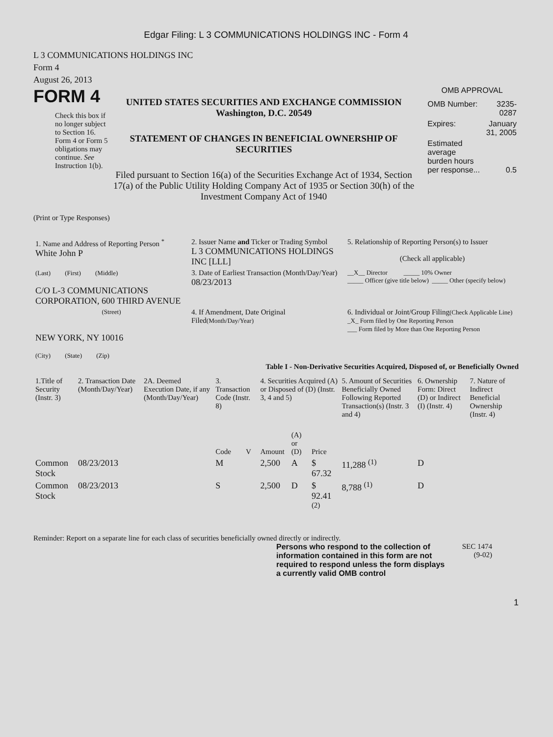Edgar Filing: L 3 COMMUNICATIONS HOLDINGS INC - Form 4
L 3 COMMUNICATIONS HOLDINGS INC
Form 4
August 26, 2013
FORM 4
Check this box if no longer subject to Section 16. Form 4 or Form 5 obligations may continue. See Instruction 1(b).
UNITED STATES SECURITIES AND EXCHANGE COMMISSION
Washington, D.C. 20549
STATEMENT OF CHANGES IN BENEFICIAL OWNERSHIP OF SECURITIES
Filed pursuant to Section 16(a) of the Securities Exchange Act of 1934, Section 17(a) of the Public Utility Holding Company Act of 1935 or Section 30(h) of the Investment Company Act of 1940
OMB APPROVAL
| OMB Number: | 3235-0287 |
| Expires: | January 31, 2005 |
| Estimated average burden hours per response... | 0.5 |
(Print or Type Responses)
| 1. Name and Address of Reporting Person <sup>*</sup> White John P | 2. Issuer Name and Ticker or Trading Symbol L 3 COMMUNICATIONS HOLDINGS INC [LLL] | 5. Relationship of Reporting Person(s) to Issuer (Check all applicable) |
| (Last) (First) (Middle) C/O L-3 COMMUNICATIONS CORPORATION, 600 THIRD AVENUE | 3. Date of Earliest Transaction (Month/Day/Year) 08/23/2013 | __X__ Director _____ 10% Owner _____ Officer (give title below) _____ Other (specify below) |
| (Street) NEW YORK, NY 10016 (City) (State) (Zip) | 4. If Amendment, Date Original Filed (Month/Day/Year) | 6. Individual or Joint/Group Filing (Check Applicable Line) _X_ Form filed by One Reporting Person ___ Form filed by More than One Reporting Person |
Table I - Non-Derivative Securities Acquired, Disposed of, or Beneficially Owned
| 1.Title of Security (Instr. 3) | 2. Transaction Date (Month/Day/Year) | 2A. Deemed Execution Date, if any (Month/Day/Year) | 3. Transaction Code (Instr. 8) | | 4. Securities Acquired (A) or Disposed of (D) (Instr. 3, 4 and 5) | | | 5. Amount of Securities Beneficially Owned Following Reported Transaction(s) (Instr. 3 and 4) | 6. Ownership Form: Direct (D) or Indirect (I) (Instr. 4) | 7. Nature of Indirect Beneficial Ownership (Instr. 4) |
| | | | Code | V | Amount | (A) or (D) | Price | | | |
| Common Stock | 08/23/2013 | | M | | 2,500 | A | $ 67.32 | 11,288 <sup>(1)</sup> | D | |
| Common Stock | 08/23/2013 | | S | | 2,500 | D | $ 92.41 <sup>(2)</sup> | 8,788 <sup>(1)</sup> | D | |
Reminder: Report on a separate line for each class of securities beneficially owned directly or indirectly.
Persons who respond to the collection of information contained in this form are not required to respond unless the form displays a currently valid OMB control
SEC 1474
(9-02)
1